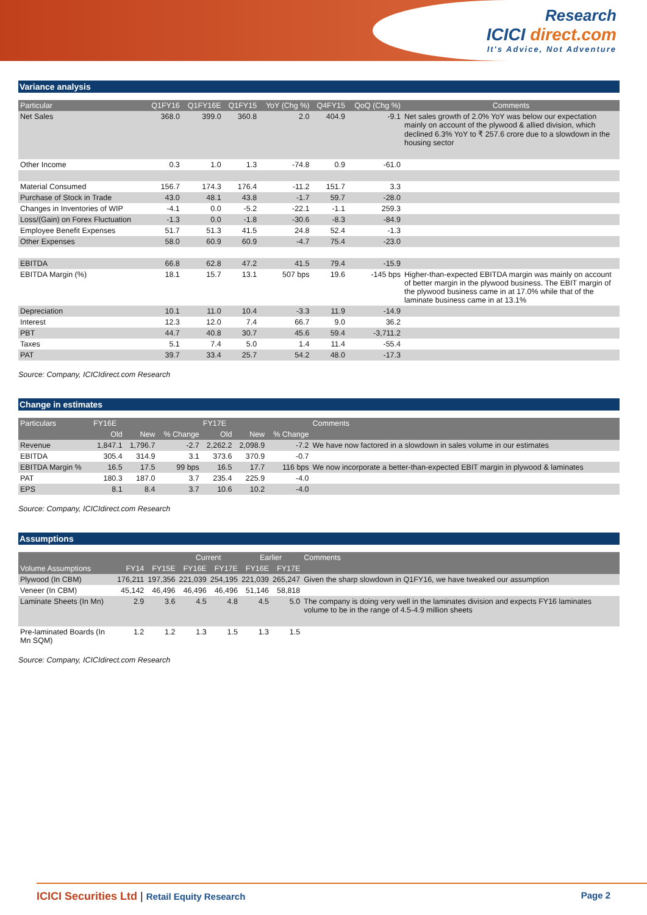Research
ICICI direct.com
It's Advice, Not Adventure
Variance analysis
| Particular | Q1FY16 | Q1FY16E | Q1FY15 | YoY (Chg %) | Q4FY15 | QoQ (Chg %) | Comments |
| --- | --- | --- | --- | --- | --- | --- | --- |
| Net Sales | 368.0 | 399.0 | 360.8 | 2.0 | 404.9 | -9.1 | Net sales growth of 2.0% YoY was below our expectation mainly on account of the plywood & allied division, which declined 6.3% YoY to ₹ 257.6 crore due to a slowdown in the housing sector |
| Other Income | 0.3 | 1.0 | 1.3 | -74.8 | 0.9 | -61.0 | |
| Material Consumed | 156.7 | 174.3 | 176.4 | -11.2 | 151.7 | 3.3 | |
| Purchase of Stock in Trade | 43.0 | 48.1 | 43.8 | -1.7 | 59.7 | -28.0 | |
| Changes in Inventories of WIP | -4.1 | 0.0 | -5.2 | -22.1 | -1.1 | 259.3 | |
| Loss/(Gain) on Forex Fluctuation | -1.3 | 0.0 | -1.8 | -30.6 | -8.3 | -84.9 | |
| Employee Benefit Expenses | 51.7 | 51.3 | 41.5 | 24.8 | 52.4 | -1.3 | |
| Other Expenses | 58.0 | 60.9 | 60.9 | -4.7 | 75.4 | -23.0 | |
| EBITDA | 66.8 | 62.8 | 47.2 | 41.5 | 79.4 | -15.9 | |
| EBITDA Margin (%) | 18.1 | 15.7 | 13.1 | 507 bps | 19.6 | -145 bps | Higher-than-expected EBITDA margin was mainly on account of better margin in the plywood business. The EBIT margin of the plywood business came in at 17.0% while that of the laminate business came in at 13.1% |
| Depreciation | 10.1 | 11.0 | 10.4 | -3.3 | 11.9 | -14.9 | |
| Interest | 12.3 | 12.0 | 7.4 | 66.7 | 9.0 | 36.2 | |
| PBT | 44.7 | 40.8 | 30.7 | 45.6 | 59.4 | -3,711.2 | |
| Taxes | 5.1 | 7.4 | 5.0 | 1.4 | 11.4 | -55.4 | |
| PAT | 39.7 | 33.4 | 25.7 | 54.2 | 48.0 | -17.3 | |
Source: Company, ICICIdirect.com Research
Change in estimates
| Particulars | FY16E | | | FY17E | | | Comments |
| --- | --- | --- | --- | --- | --- | --- | --- |
| | Old | New | % Change | Old | New | % Change | |
| Revenue | 1,847.1 | 1,796.7 | -2.7 | 2,262.2 | 2,098.9 | -7.2 | We have now factored in a slowdown in sales volume in our estimates |
| EBITDA | 305.4 | 314.9 | 3.1 | 373.6 | 370.9 | -0.7 | |
| EBITDA Margin % | 16.5 | 17.5 | 99 bps | 16.5 | 17.7 | 116 bps | We now incorporate a better-than-expected EBIT margin in plywood & laminates |
| PAT | 180.3 | 187.0 | 3.7 | 235.4 | 225.9 | -4.0 | |
| EPS | 8.1 | 8.4 | 3.7 | 10.6 | 10.2 | -4.0 | |
Source: Company, ICICIdirect.com Research
Assumptions
| | | | Current | | Earlier | | Comments |
| --- | --- | --- | --- | --- | --- | --- | --- |
| Volume Assumptions | FY14 | FY15E | FY16E | FY17E | FY16E | FY17E | |
| Plywood (In CBM) | 176,211 | 197,356 | 221,039 | 254,195 | 221,039 | 265,247 | Given the sharp slowdown in Q1FY16, we have tweaked our assumption |
| Veneer (In CBM) | 45,142 | 46,496 | 46,496 | 46,496 | 51,146 | 58,818 | |
| Laminate Sheets (In Mn) | 2.9 | 3.6 | 4.5 | 4.8 | 4.5 | 5.0 | The company is doing very well in the laminates division and expects FY16 laminates volume to be in the range of 4.5-4.9 million sheets |
| Pre-laminated Boards (In Mn SQM) | 1.2 | 1.2 | 1.3 | 1.5 | 1.3 | 1.5 | |
Source: Company, ICICIdirect.com Research
ICICI Securities Ltd | Retail Equity Research Page 2